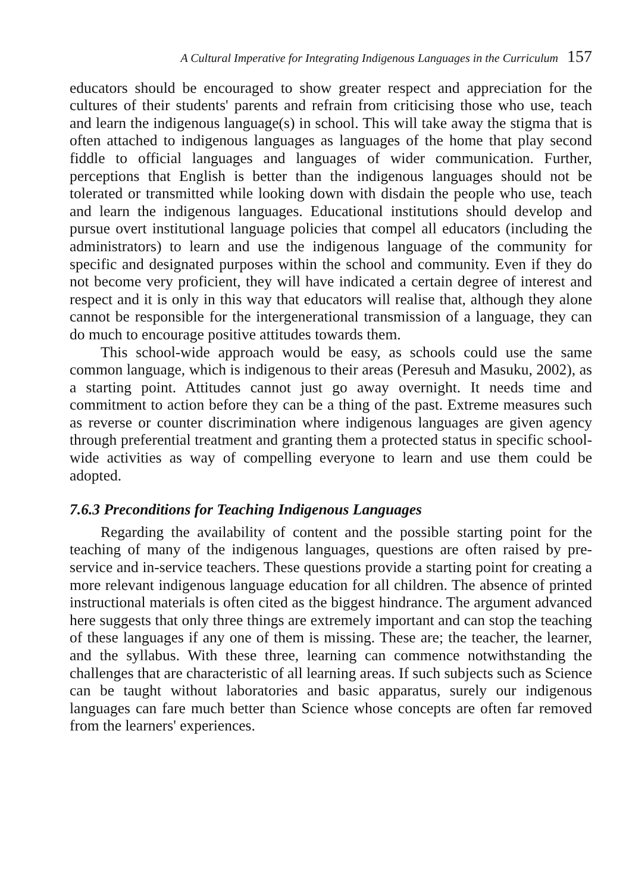A Cultural Imperative for Integrating Indigenous Languages in the Curriculum 157
educators should be encouraged to show greater respect and appreciation for the cultures of their students' parents and refrain from criticising those who use, teach and learn the indigenous language(s) in school. This will take away the stigma that is often attached to indigenous languages as languages of the home that play second fiddle to official languages and languages of wider communication. Further, perceptions that English is better than the indigenous languages should not be tolerated or transmitted while looking down with disdain the people who use, teach and learn the indigenous languages. Educational institutions should develop and pursue overt institutional language policies that compel all educators (including the administrators) to learn and use the indigenous language of the community for specific and designated purposes within the school and community. Even if they do not become very proficient, they will have indicated a certain degree of interest and respect and it is only in this way that educators will realise that, although they alone cannot be responsible for the intergenerational transmission of a language, they can do much to encourage positive attitudes towards them.
This school-wide approach would be easy, as schools could use the same common language, which is indigenous to their areas (Peresuh and Masuku, 2002), as a starting point. Attitudes cannot just go away overnight. It needs time and commitment to action before they can be a thing of the past. Extreme measures such as reverse or counter discrimination where indigenous languages are given agency through preferential treatment and granting them a protected status in specific school-wide activities as way of compelling everyone to learn and use them could be adopted.
7.6.3 Preconditions for Teaching Indigenous Languages
Regarding the availability of content and the possible starting point for the teaching of many of the indigenous languages, questions are often raised by pre-service and in-service teachers. These questions provide a starting point for creating a more relevant indigenous language education for all children. The absence of printed instructional materials is often cited as the biggest hindrance. The argument advanced here suggests that only three things are extremely important and can stop the teaching of these languages if any one of them is missing. These are; the teacher, the learner, and the syllabus. With these three, learning can commence notwithstanding the challenges that are characteristic of all learning areas. If such subjects such as Science can be taught without laboratories and basic apparatus, surely our indigenous languages can fare much better than Science whose concepts are often far removed from the learners' experiences.